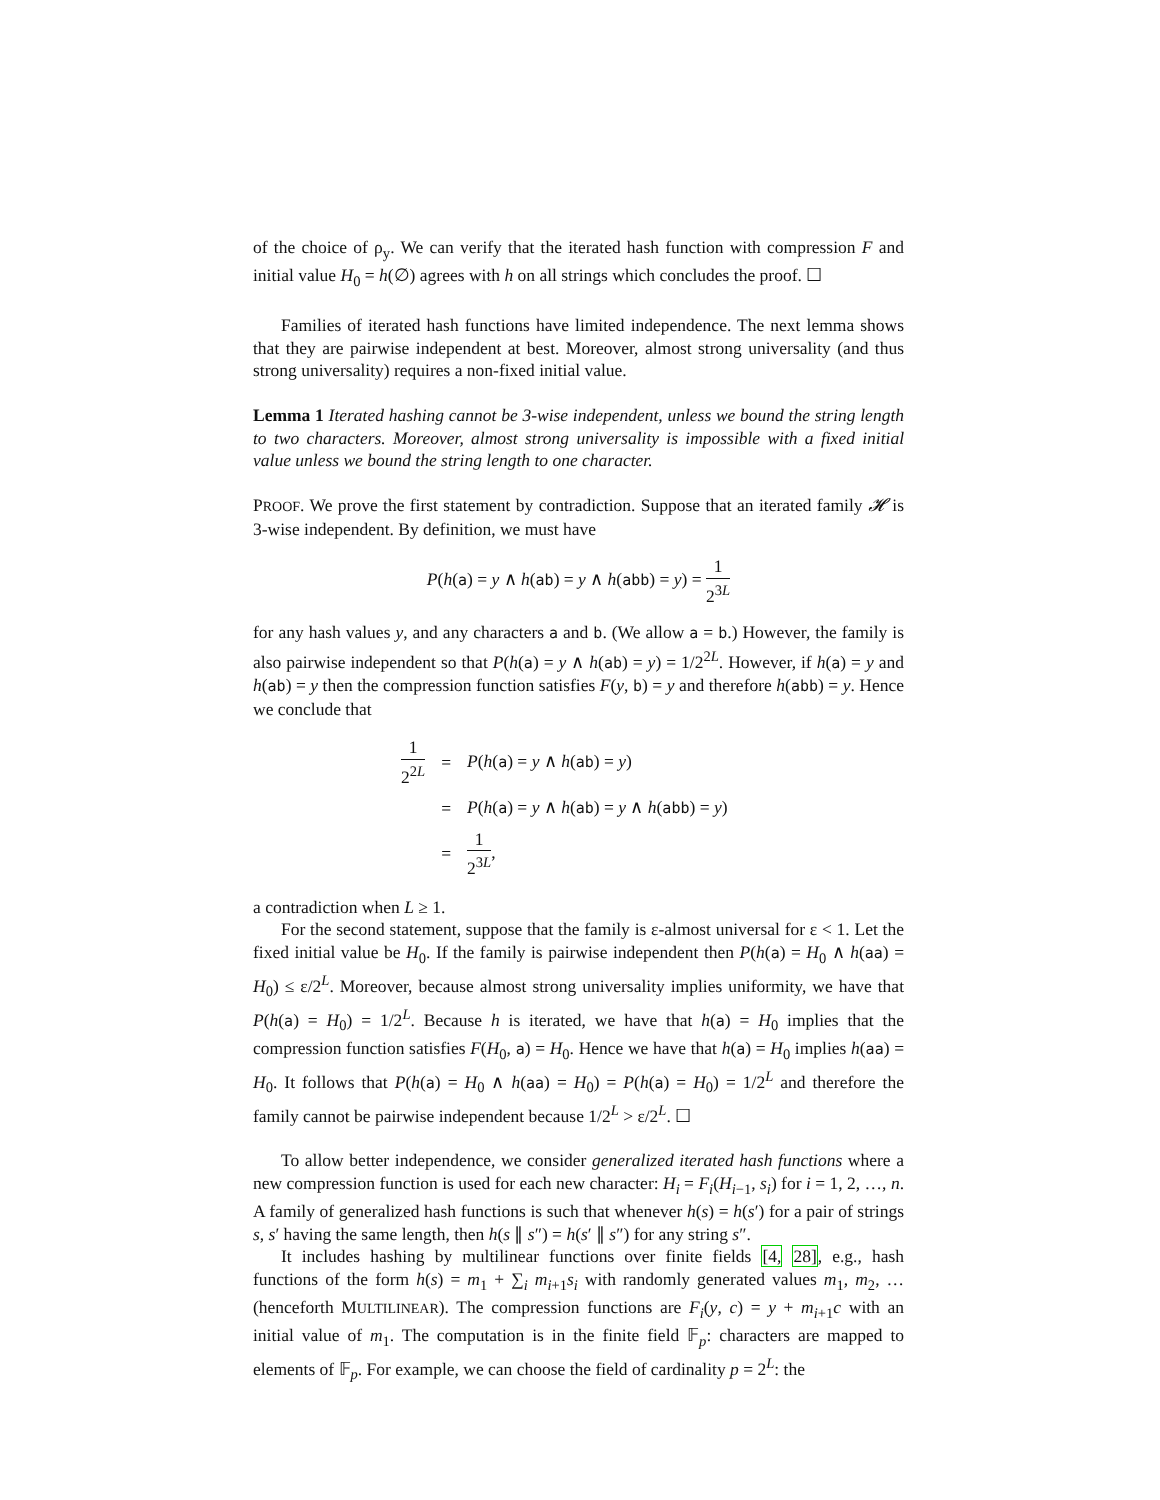of the choice of ρ<sub>y</sub>. We can verify that the iterated hash function with compression F and initial value H<sub>0</sub> = h(∅) agrees with h on all strings which concludes the proof. ☐
Families of iterated hash functions have limited independence. The next lemma shows that they are pairwise independent at best. Moreover, almost strong universality (and thus strong universality) requires a non-fixed initial value.
Lemma 1 Iterated hashing cannot be 3-wise independent, unless we bound the string length to two characters. Moreover, almost strong universality is impossible with a fixed initial value unless we bound the string length to one character.
PROOF. We prove the first statement by contradiction. Suppose that an iterated family 𝓗 is 3-wise independent. By definition, we must have
P(h(a) = y ∧ h(ab) = y ∧ h(abb) = y) = 1 2<sup>3L</sup>
for any hash values y, and any characters a and b. (We allow a = b.) However, the family is also pairwise independent so that P(h(a) = y ∧ h(ab) = y) = 1/2<sup>2L</sup>. However, if h(a) = y and h(ab) = y then the compression function satisfies F(y, b) = y and therefore h(abb) = y. Hence we conclude that
| 1 2<sup>2L</sup> | = | P ( h ( a ) = y ∧ h ( ab ) = y ) |
| | = | P ( h ( a ) = y ∧ h ( ab ) = y ∧ h ( abb ) = y ) |
| | = | 1 2<sup>3L</sup> , |
a contradiction when L ≥ 1.
For the second statement, suppose that the family is ε-almost universal for ε < 1. Let the fixed initial value be H<sub>0</sub>. If the family is pairwise independent then P(h(a) = H<sub>0</sub> ∧ h(aa) = H<sub>0</sub>) ≤ ε/2<sup>L</sup>. Moreover, because almost strong universality implies uniformity, we have that P(h(a) = H<sub>0</sub>) = 1/2<sup>L</sup>. Because h is iterated, we have that h(a) = H<sub>0</sub> implies that the compression function satisfies F(H<sub>0</sub>, a) = H<sub>0</sub>. Hence we have that h(a) = H<sub>0</sub> implies h(aa) = H<sub>0</sub>. It follows that P(h(a) = H<sub>0</sub> ∧ h(aa) = H<sub>0</sub>) = P(h(a) = H<sub>0</sub>) = 1/2<sup>L</sup> and therefore the family cannot be pairwise independent because 1/2<sup>L</sup> > ε/2<sup>L</sup>. ☐
To allow better independence, we consider generalized iterated hash functions where a new compression function is used for each new character: H<sub>i</sub> = F<sub>i</sub>(H<sub>i−1</sub>, s<sub>i</sub>) for i = 1, 2, …, n. A family of generalized hash functions is such that whenever h(s) = h(s′) for a pair of strings s, s′ having the same length, then h(s ∥ s″) = h(s′ ∥ s″) for any string s″.
It includes hashing by multilinear functions over finite fields [4, 28], e.g., hash functions of the form h(s) = m<sub>1</sub> + ∑<sub>i</sub> m<sub>i+1</sub>s<sub>i</sub> with randomly generated values m<sub>1</sub>, m<sub>2</sub>, … (henceforth MULTILINEAR). The compression functions are F<sub>i</sub>(y, c) = y + m<sub>i+1</sub>c with an initial value of m<sub>1</sub>. The computation is in the finite field 𝔽<sub>p</sub>: characters are mapped to elements of 𝔽<sub>p</sub>. For example, we can choose the field of cardinality p = 2<sup>L</sup>: the